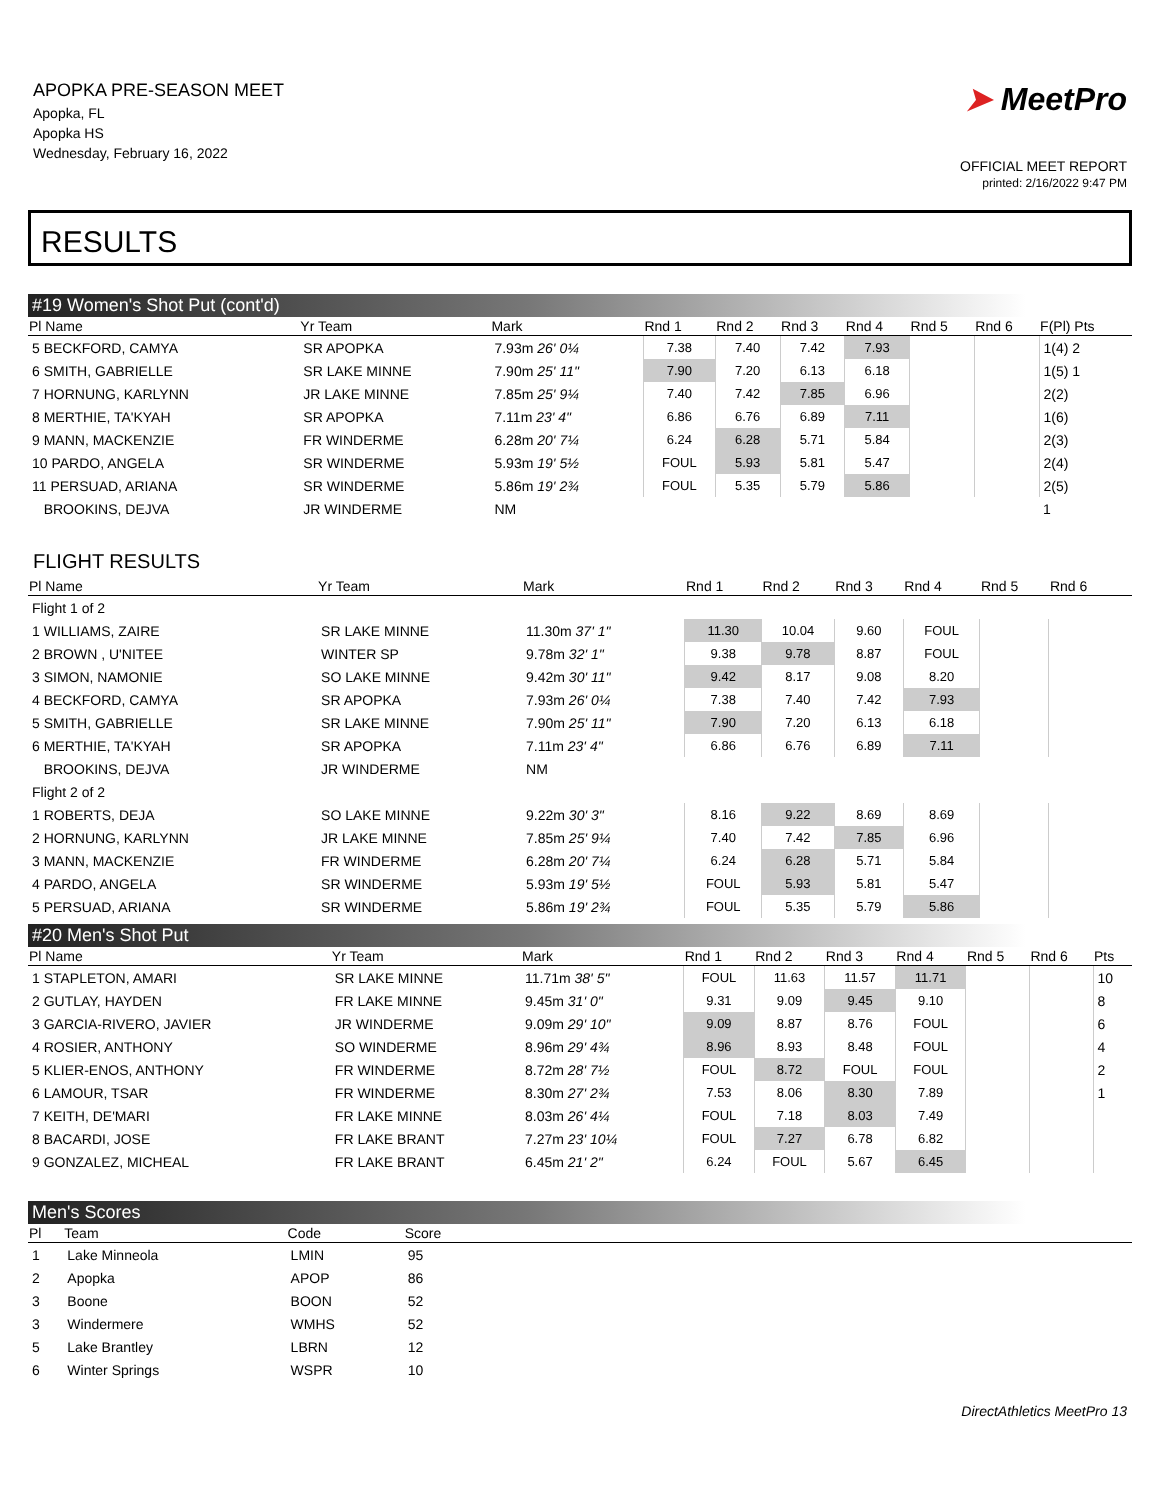APOPKA PRE-SEASON MEET
Apopka, FL
Apopka HS
Wednesday, February 16, 2022
➤ MeetPro
OFFICIAL MEET REPORT
printed: 2/16/2022 9:47 PM
RESULTS
#19 Women's Shot Put (cont'd)
| Pl Name | Yr Team | Mark | Rnd 1 | Rnd 2 | Rnd 3 | Rnd 4 | Rnd 5 | Rnd 6 | F(Pl) Pts |
| --- | --- | --- | --- | --- | --- | --- | --- | --- | --- |
| 5 BECKFORD, CAMYA | SR APOPKA | 7.93m 26' 0¼ | 7.38 | 7.40 | 7.42 | 7.93 | | | 1(4) 2 |
| 6 SMITH, GABRIELLE | SR LAKE MINNE | 7.90m 25' 11" | 7.90 | 7.20 | 6.13 | 6.18 | | | 1(5) 1 |
| 7 HORNUNG, KARLYNN | JR LAKE MINNE | 7.85m 25' 9¼ | 7.40 | 7.42 | 7.85 | 6.96 | | | 2(2) |
| 8 MERTHIE, TA'KYAH | SR APOPKA | 7.11m 23' 4" | 6.86 | 6.76 | 6.89 | 7.11 | | | 1(6) |
| 9 MANN, MACKENZIE | FR WINDERME | 6.28m 20' 7¼ | 6.24 | 6.28 | 5.71 | 5.84 | | | 2(3) |
| 10 PARDO, ANGELA | SR WINDERME | 5.93m 19' 5½ | FOUL | 5.93 | 5.81 | 5.47 | | | 2(4) |
| 11 PERSUAD, ARIANA | SR WINDERME | 5.86m 19' 2¾ | FOUL | 5.35 | 5.79 | 5.86 | | | 2(5) |
| BROOKINS, DEJVA | JR WINDERME | NM | | | | | | | 1 |
FLIGHT RESULTS
| Pl Name | Yr Team | Mark | Rnd 1 | Rnd 2 | Rnd 3 | Rnd 4 | Rnd 5 | Rnd 6 | |
| --- | --- | --- | --- | --- | --- | --- | --- | --- | --- |
| Flight 1 of 2 | | | | | | | | | |
| 1 WILLIAMS, ZAIRE | SR LAKE MINNE | 11.30m 37' 1" | 11.30 | 10.04 | 9.60 | FOUL | | | |
| 2 BROWN , U'NITEE | WINTER SP | 9.78m 32' 1" | 9.38 | 9.78 | 8.87 | FOUL | | | |
| 3 SIMON, NAMONIE | SO LAKE MINNE | 9.42m 30' 11" | 9.42 | 8.17 | 9.08 | 8.20 | | | |
| 4 BECKFORD, CAMYA | SR APOPKA | 7.93m 26' 0¼ | 7.38 | 7.40 | 7.42 | 7.93 | | | |
| 5 SMITH, GABRIELLE | SR LAKE MINNE | 7.90m 25' 11" | 7.90 | 7.20 | 6.13 | 6.18 | | | |
| 6 MERTHIE, TA'KYAH | SR APOPKA | 7.11m 23' 4" | 6.86 | 6.76 | 6.89 | 7.11 | | | |
| BROOKINS, DEJVA | JR WINDERME | NM | | | | | | | |
| Flight 2 of 2 | | | | | | | | | |
| 1 ROBERTS, DEJA | SO LAKE MINNE | 9.22m 30' 3" | 8.16 | 9.22 | 8.69 | 8.69 | | | |
| 2 HORNUNG, KARLYNN | JR LAKE MINNE | 7.85m 25' 9¼ | 7.40 | 7.42 | 7.85 | 6.96 | | | |
| 3 MANN, MACKENZIE | FR WINDERME | 6.28m 20' 7¼ | 6.24 | 6.28 | 5.71 | 5.84 | | | |
| 4 PARDO, ANGELA | SR WINDERME | 5.93m 19' 5½ | FOUL | 5.93 | 5.81 | 5.47 | | | |
| 5 PERSUAD, ARIANA | SR WINDERME | 5.86m 19' 2¾ | FOUL | 5.35 | 5.79 | 5.86 | | | |
#20 Men's Shot Put
| Pl Name | Yr Team | Mark | Rnd 1 | Rnd 2 | Rnd 3 | Rnd 4 | Rnd 5 | Rnd 6 | Pts |
| --- | --- | --- | --- | --- | --- | --- | --- | --- | --- |
| 1 STAPLETON, AMARI | SR LAKE MINNE | 11.71m 38' 5" | FOUL | 11.63 | 11.57 | 11.71 | | | 10 |
| 2 GUTLAY, HAYDEN | FR LAKE MINNE | 9.45m 31' 0" | 9.31 | 9.09 | 9.45 | 9.10 | | | 8 |
| 3 GARCIA-RIVERO, JAVIER | JR WINDERME | 9.09m 29' 10" | 9.09 | 8.87 | 8.76 | FOUL | | | 6 |
| 4 ROSIER, ANTHONY | SO WINDERME | 8.96m 29' 4¾ | 8.96 | 8.93 | 8.48 | FOUL | | | 4 |
| 5 KLIER-ENOS, ANTHONY | FR WINDERME | 8.72m 28' 7½ | FOUL | 8.72 | FOUL | FOUL | | | 2 |
| 6 LAMOUR, TSAR | FR WINDERME | 8.30m 27' 2¾ | 7.53 | 8.06 | 8.30 | 7.89 | | | 1 |
| 7 KEITH, DE'MARI | FR LAKE MINNE | 8.03m 26' 4¼ | FOUL | 7.18 | 8.03 | 7.49 | | | |
| 8 BACARDI, JOSE | FR LAKE BRANT | 7.27m 23' 10¼ | FOUL | 7.27 | 6.78 | 6.82 | | | |
| 9 GONZALEZ, MICHEAL | FR LAKE BRANT | 6.45m 21' 2" | 6.24 | FOUL | 5.67 | 6.45 | | | |
Men's Scores
| Pl | Team | Code | Score | |
| --- | --- | --- | --- | --- |
| 1 | Lake Minneola | LMIN | 95 | |
| 2 | Apopka | APOP | 86 | |
| 3 | Boone | BOON | 52 | |
| 3 | Windermere | WMHS | 52 | |
| 5 | Lake Brantley | LBRN | 12 | |
| 6 | Winter Springs | WSPR | 10 | |
DirectAthletics MeetPro 13